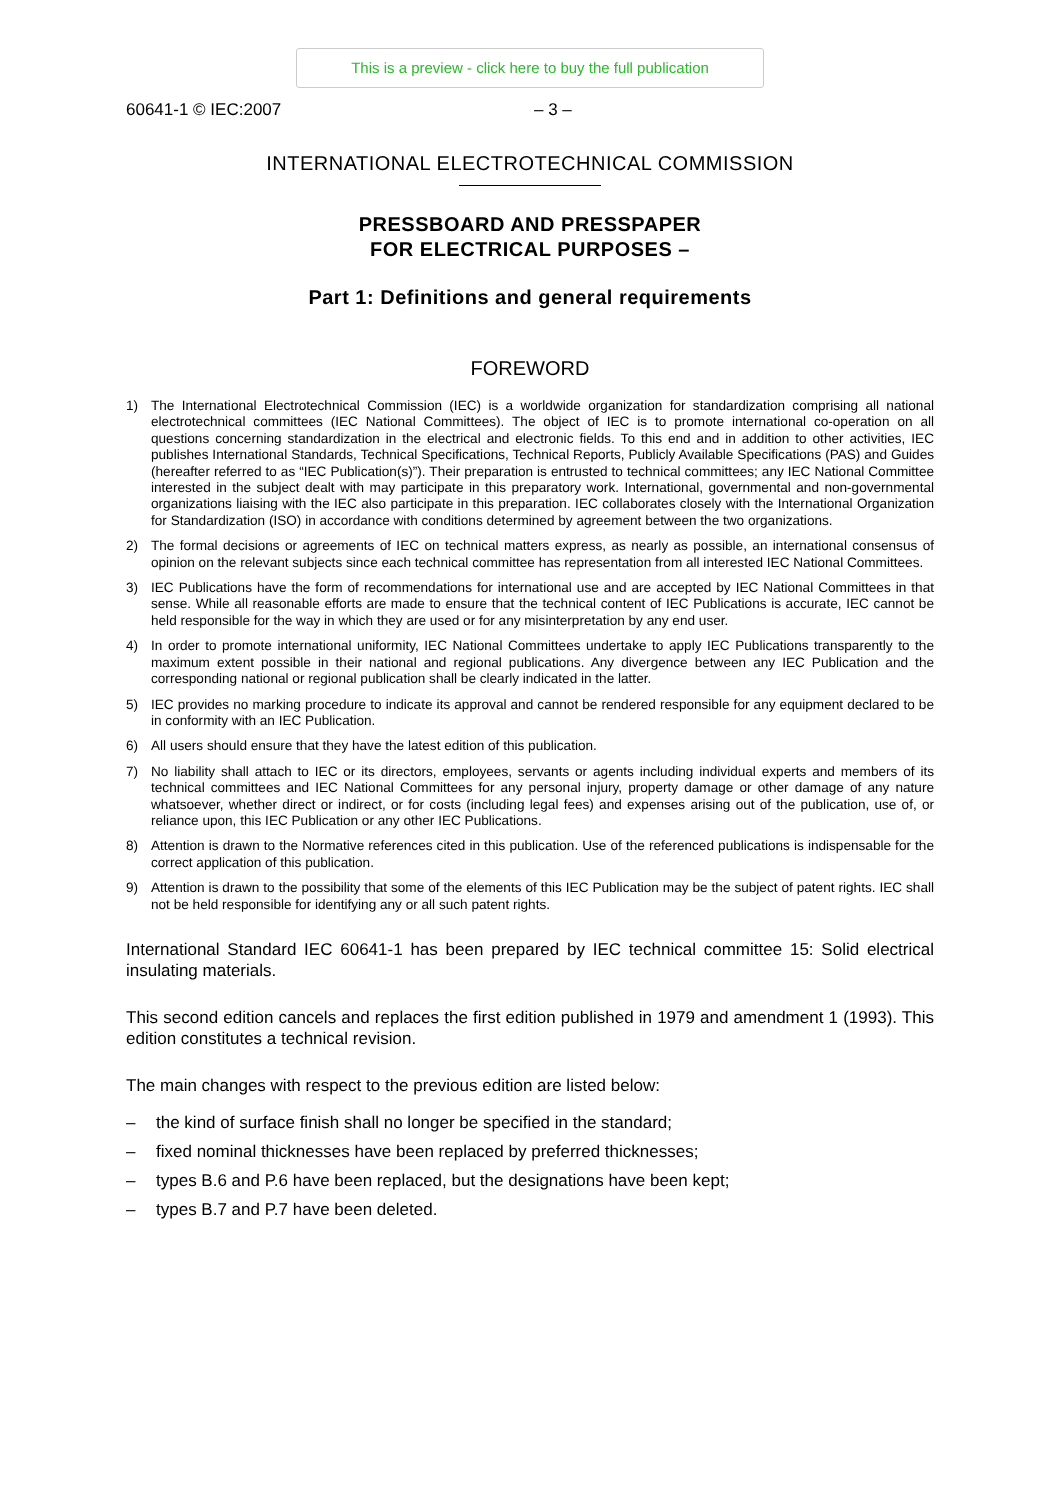This is a preview - click here to buy the full publication
60641-1 © IEC:2007 – 3 –
INTERNATIONAL ELECTROTECHNICAL COMMISSION
PRESSBOARD AND PRESSPAPER
FOR ELECTRICAL PURPOSES –
Part 1: Definitions and general requirements
FOREWORD
1) The International Electrotechnical Commission (IEC) is a worldwide organization for standardization comprising all national electrotechnical committees (IEC National Committees). The object of IEC is to promote international co-operation on all questions concerning standardization in the electrical and electronic fields. To this end and in addition to other activities, IEC publishes International Standards, Technical Specifications, Technical Reports, Publicly Available Specifications (PAS) and Guides (hereafter referred to as “IEC Publication(s)”). Their preparation is entrusted to technical committees; any IEC National Committee interested in the subject dealt with may participate in this preparatory work. International, governmental and non-governmental organizations liaising with the IEC also participate in this preparation. IEC collaborates closely with the International Organization for Standardization (ISO) in accordance with conditions determined by agreement between the two organizations.
2) The formal decisions or agreements of IEC on technical matters express, as nearly as possible, an international consensus of opinion on the relevant subjects since each technical committee has representation from all interested IEC National Committees.
3) IEC Publications have the form of recommendations for international use and are accepted by IEC National Committees in that sense. While all reasonable efforts are made to ensure that the technical content of IEC Publications is accurate, IEC cannot be held responsible for the way in which they are used or for any misinterpretation by any end user.
4) In order to promote international uniformity, IEC National Committees undertake to apply IEC Publications transparently to the maximum extent possible in their national and regional publications. Any divergence between any IEC Publication and the corresponding national or regional publication shall be clearly indicated in the latter.
5) IEC provides no marking procedure to indicate its approval and cannot be rendered responsible for any equipment declared to be in conformity with an IEC Publication.
6) All users should ensure that they have the latest edition of this publication.
7) No liability shall attach to IEC or its directors, employees, servants or agents including individual experts and members of its technical committees and IEC National Committees for any personal injury, property damage or other damage of any nature whatsoever, whether direct or indirect, or for costs (including legal fees) and expenses arising out of the publication, use of, or reliance upon, this IEC Publication or any other IEC Publications.
8) Attention is drawn to the Normative references cited in this publication. Use of the referenced publications is indispensable for the correct application of this publication.
9) Attention is drawn to the possibility that some of the elements of this IEC Publication may be the subject of patent rights. IEC shall not be held responsible for identifying any or all such patent rights.
International Standard IEC 60641-1 has been prepared by IEC technical committee 15: Solid electrical insulating materials.
This second edition cancels and replaces the first edition published in 1979 and amendment 1 (1993). This edition constitutes a technical revision.
The main changes with respect to the previous edition are listed below:
– the kind of surface finish shall no longer be specified in the standard;
– fixed nominal thicknesses have been replaced by preferred thicknesses;
– types B.6 and P.6 have been replaced, but the designations have been kept;
– types B.7 and P.7 have been deleted.